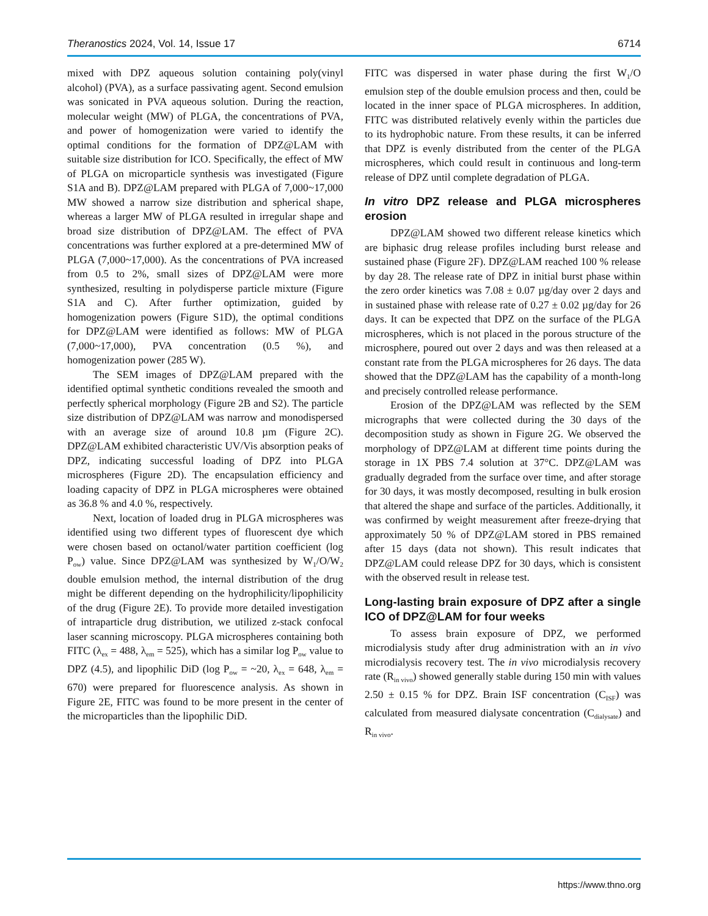Theranostics 2024, Vol. 14, Issue 17 6714
mixed with DPZ aqueous solution containing poly(vinyl alcohol) (PVA), as a surface passivating agent. Second emulsion was sonicated in PVA aqueous solution. During the reaction, molecular weight (MW) of PLGA, the concentrations of PVA, and power of homogenization were varied to identify the optimal conditions for the formation of DPZ@LAM with suitable size distribution for ICO. Specifically, the effect of MW of PLGA on microparticle synthesis was investigated (Figure S1A and B). DPZ@LAM prepared with PLGA of 7,000~17,000 MW showed a narrow size distribution and spherical shape, whereas a larger MW of PLGA resulted in irregular shape and broad size distribution of DPZ@LAM. The effect of PVA concentrations was further explored at a pre-determined MW of PLGA (7,000~17,000). As the concentrations of PVA increased from 0.5 to 2%, small sizes of DPZ@LAM were more synthesized, resulting in polydisperse particle mixture (Figure S1A and C). After further optimization, guided by homogenization powers (Figure S1D), the optimal conditions for DPZ@LAM were identified as follows: MW of PLGA (7,000~17,000), PVA concentration (0.5 %), and homogenization power (285 W).
The SEM images of DPZ@LAM prepared with the identified optimal synthetic conditions revealed the smooth and perfectly spherical morphology (Figure 2B and S2). The particle size distribution of DPZ@LAM was narrow and monodispersed with an average size of around 10.8 µm (Figure 2C). DPZ@LAM exhibited characteristic UV/Vis absorption peaks of DPZ, indicating successful loading of DPZ into PLGA microspheres (Figure 2D). The encapsulation efficiency and loading capacity of DPZ in PLGA microspheres were obtained as 36.8 % and 4.0 %, respectively.
Next, location of loaded drug in PLGA microspheres was identified using two different types of fluorescent dye which were chosen based on octanol/water partition coefficient (log P<sub>ow</sub>) value. Since DPZ@LAM was synthesized by W<sub>1</sub>/O/W<sub>2</sub> double emulsion method, the internal distribution of the drug might be different depending on the hydrophilicity/lipophilicity of the drug (Figure 2E). To provide more detailed investigation of intraparticle drug distribution, we utilized z-stack confocal laser scanning microscopy. PLGA microspheres containing both FITC (λ<sub>ex</sub> = 488, λ<sub>em</sub> = 525), which has a similar log P<sub>ow</sub> value to DPZ (4.5), and lipophilic DiD (log P<sub>ow</sub> = ~20, λ<sub>ex</sub> = 648, λ<sub>em</sub> = 670) were prepared for fluorescence analysis. As shown in Figure 2E, FITC was found to be more present in the center of the microparticles than the lipophilic DiD.
FITC was dispersed in water phase during the first W<sub>1</sub>/O emulsion step of the double emulsion process and then, could be located in the inner space of PLGA microspheres. In addition, FITC was distributed relatively evenly within the particles due to its hydrophobic nature. From these results, it can be inferred that DPZ is evenly distributed from the center of the PLGA microspheres, which could result in continuous and long-term release of DPZ until complete degradation of PLGA.
In vitro DPZ release and PLGA microspheres erosion
DPZ@LAM showed two different release kinetics which are biphasic drug release profiles including burst release and sustained phase (Figure 2F). DPZ@LAM reached 100 % release by day 28. The release rate of DPZ in initial burst phase within the zero order kinetics was 7.08 ± 0.07 µg/day over 2 days and in sustained phase with release rate of 0.27 ± 0.02 µg/day for 26 days. It can be expected that DPZ on the surface of the PLGA microspheres, which is not placed in the porous structure of the microsphere, poured out over 2 days and was then released at a constant rate from the PLGA microspheres for 26 days. The data showed that the DPZ@LAM has the capability of a month-long and precisely controlled release performance.
Erosion of the DPZ@LAM was reflected by the SEM micrographs that were collected during the 30 days of the decomposition study as shown in Figure 2G. We observed the morphology of DPZ@LAM at different time points during the storage in 1X PBS 7.4 solution at 37°C. DPZ@LAM was gradually degraded from the surface over time, and after storage for 30 days, it was mostly decomposed, resulting in bulk erosion that altered the shape and surface of the particles. Additionally, it was confirmed by weight measurement after freeze-drying that approximately 50 % of DPZ@LAM stored in PBS remained after 15 days (data not shown). This result indicates that DPZ@LAM could release DPZ for 30 days, which is consistent with the observed result in release test.
Long-lasting brain exposure of DPZ after a single ICO of DPZ@LAM for four weeks
To assess brain exposure of DPZ, we performed microdialysis study after drug administration with an in vivo microdialysis recovery test. The in vivo microdialysis recovery rate (R<sub>in vivo</sub>) showed generally stable during 150 min with values 2.50 ± 0.15 % for DPZ. Brain ISF concentration (C<sub>ISF</sub>) was calculated from measured dialysate concentration (C<sub>dialysate</sub>) and R<sub>in vivo</sub>.
https://www.thno.org